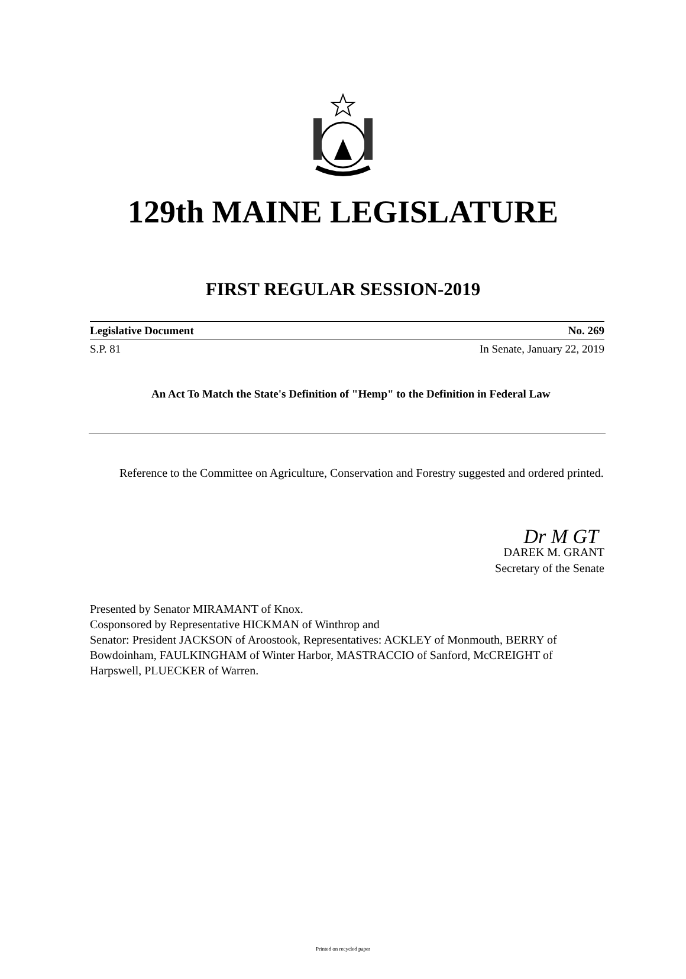129th MAINE LEGISLATURE
FIRST REGULAR SESSION-2019
Legislative Document No. 269
S.P. 81 In Senate, January 22, 2019
An Act To Match the State's Definition of "Hemp" to the Definition in Federal Law
Reference to the Committee on Agriculture, Conservation and Forestry suggested and ordered printed.
Dr M GT
DAREK M. GRANT
Secretary of the Senate
Presented by Senator MIRAMANT of Knox.
Cosponsored by Representative HICKMAN of Winthrop and
Senator: President JACKSON of Aroostook, Representatives: ACKLEY of Monmouth, BERRY of Bowdoinham, FAULKINGHAM of Winter Harbor, MASTRACCIO of Sanford, McCREIGHT of Harpswell, PLUECKER of Warren.
Printed on recycled paper